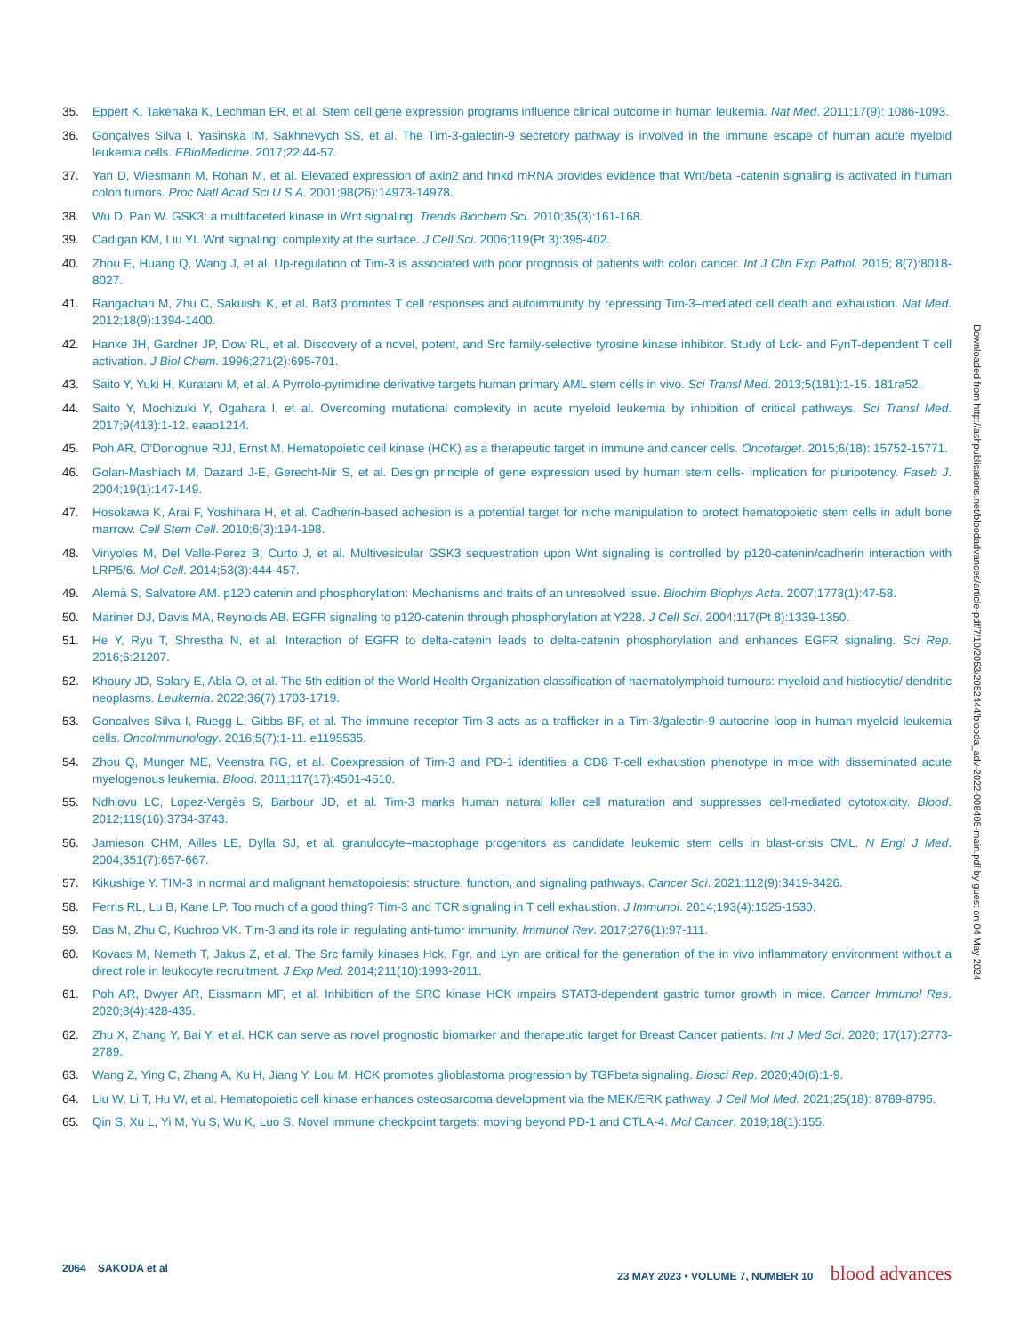35. Eppert K, Takenaka K, Lechman ER, et al. Stem cell gene expression programs influence clinical outcome in human leukemia. Nat Med. 2011;17(9): 1086-1093.
36. Gonçalves Silva I, Yasinska IM, Sakhnevych SS, et al. The Tim-3-galectin-9 secretory pathway is involved in the immune escape of human acute myeloid leukemia cells. EBioMedicine. 2017;22:44-57.
37. Yan D, Wiesmann M, Rohan M, et al. Elevated expression of axin2 and hnkd mRNA provides evidence that Wnt/beta -catenin signaling is activated in human colon tumors. Proc Natl Acad Sci U S A. 2001;98(26):14973-14978.
38. Wu D, Pan W. GSK3: a multifaceted kinase in Wnt signaling. Trends Biochem Sci. 2010;35(3):161-168.
39. Cadigan KM, Liu YI. Wnt signaling: complexity at the surface. J Cell Sci. 2006;119(Pt 3):395-402.
40. Zhou E, Huang Q, Wang J, et al. Up-regulation of Tim-3 is associated with poor prognosis of patients with colon cancer. Int J Clin Exp Pathol. 2015; 8(7):8018-8027.
41. Rangachari M, Zhu C, Sakuishi K, et al. Bat3 promotes T cell responses and autoimmunity by repressing Tim-3–mediated cell death and exhaustion. Nat Med. 2012;18(9):1394-1400.
42. Hanke JH, Gardner JP, Dow RL, et al. Discovery of a novel, potent, and Src family-selective tyrosine kinase inhibitor. Study of Lck- and FynT-dependent T cell activation. J Biol Chem. 1996;271(2):695-701.
43. Saito Y, Yuki H, Kuratani M, et al. A Pyrrolo-pyrimidine derivative targets human primary AML stem cells in vivo. Sci Transl Med. 2013;5(181):1-15. 181ra52.
44. Saito Y, Mochizuki Y, Ogahara I, et al. Overcoming mutational complexity in acute myeloid leukemia by inhibition of critical pathways. Sci Transl Med. 2017;9(413):1-12. eaao1214.
45. Poh AR, O’Donoghue RJJ, Ernst M. Hematopoietic cell kinase (HCK) as a therapeutic target in immune and cancer cells. Oncotarget. 2015;6(18): 15752-15771.
46. Golan-Mashiach M, Dazard J-E, Gerecht-Nir S, et al. Design principle of gene expression used by human stem cells- implication for pluripotency. Faseb J. 2004;19(1):147-149.
47. Hosokawa K, Arai F, Yoshihara H, et al. Cadherin-based adhesion is a potential target for niche manipulation to protect hematopoietic stem cells in adult bone marrow. Cell Stem Cell. 2010;6(3):194-198.
48. Vinyoles M, Del Valle-Perez B, Curto J, et al. Multivesicular GSK3 sequestration upon Wnt signaling is controlled by p120-catenin/cadherin interaction with LRP5/6. Mol Cell. 2014;53(3):444-457.
49. Alemà S, Salvatore AM. p120 catenin and phosphorylation: Mechanisms and traits of an unresolved issue. Biochim Biophys Acta. 2007;1773(1):47-58.
50. Mariner DJ, Davis MA, Reynolds AB. EGFR signaling to p120-catenin through phosphorylation at Y228. J Cell Sci. 2004;117(Pt 8):1339-1350.
51. He Y, Ryu T, Shrestha N, et al. Interaction of EGFR to delta-catenin leads to delta-catenin phosphorylation and enhances EGFR signaling. Sci Rep. 2016;6:21207.
52. Khoury JD, Solary E, Abla O, et al. The 5th edition of the World Health Organization classification of haematolymphoid tumours: myeloid and histiocytic/ dendritic neoplasms. Leukemia. 2022;36(7):1703-1719.
53. Goncalves Silva I, Ruegg L, Gibbs BF, et al. The immune receptor Tim-3 acts as a trafficker in a Tim-3/galectin-9 autocrine loop in human myeloid leukemia cells. OncoImmunology. 2016;5(7):1-11. e1195535.
54. Zhou Q, Munger ME, Veenstra RG, et al. Coexpression of Tim-3 and PD-1 identifies a CD8 T-cell exhaustion phenotype in mice with disseminated acute myelogenous leukemia. Blood. 2011;117(17):4501-4510.
55. Ndhlovu LC, Lopez-Vergès S, Barbour JD, et al. Tim-3 marks human natural killer cell maturation and suppresses cell-mediated cytotoxicity. Blood. 2012;119(16):3734-3743.
56. Jamieson CHM, Ailles LE, Dylla SJ, et al. granulocyte–macrophage progenitors as candidate leukemic stem cells in blast-crisis CML. N Engl J Med. 2004;351(7):657-667.
57. Kikushige Y. TIM-3 in normal and malignant hematopoiesis: structure, function, and signaling pathways. Cancer Sci. 2021;112(9):3419-3426.
58. Ferris RL, Lu B, Kane LP. Too much of a good thing? Tim-3 and TCR signaling in T cell exhaustion. J Immunol. 2014;193(4):1525-1530.
59. Das M, Zhu C, Kuchroo VK. Tim-3 and its role in regulating anti-tumor immunity. Immunol Rev. 2017;276(1):97-111.
60. Kovacs M, Nemeth T, Jakus Z, et al. The Src family kinases Hck, Fgr, and Lyn are critical for the generation of the in vivo inflammatory environment without a direct role in leukocyte recruitment. J Exp Med. 2014;211(10):1993-2011.
61. Poh AR, Dwyer AR, Eissmann MF, et al. Inhibition of the SRC kinase HCK impairs STAT3-dependent gastric tumor growth in mice. Cancer Immunol Res. 2020;8(4):428-435.
62. Zhu X, Zhang Y, Bai Y, et al. HCK can serve as novel prognostic biomarker and therapeutic target for Breast Cancer patients. Int J Med Sci. 2020; 17(17):2773-2789.
63. Wang Z, Ying C, Zhang A, Xu H, Jiang Y, Lou M. HCK promotes glioblastoma progression by TGFbeta signaling. Biosci Rep. 2020;40(6):1-9.
64. Liu W, Li T, Hu W, et al. Hematopoietic cell kinase enhances osteosarcoma development via the MEK/ERK pathway. J Cell Mol Med. 2021;25(18): 8789-8795.
65. Qin S, Xu L, Yi M, Yu S, Wu K, Luo S. Novel immune checkpoint targets: moving beyond PD-1 and CTLA-4. Mol Cancer. 2019;18(1):155.
Downloaded from http://ashpublications.net/bloodadvances/article-pdf/7/10/2053/2052444/blooda_adv-2022-008405-main.pdf by guest on 04 May 2024
2064 SAKODA et al 23 MAY 2023 • VOLUME 7, NUMBER 10 blood advances